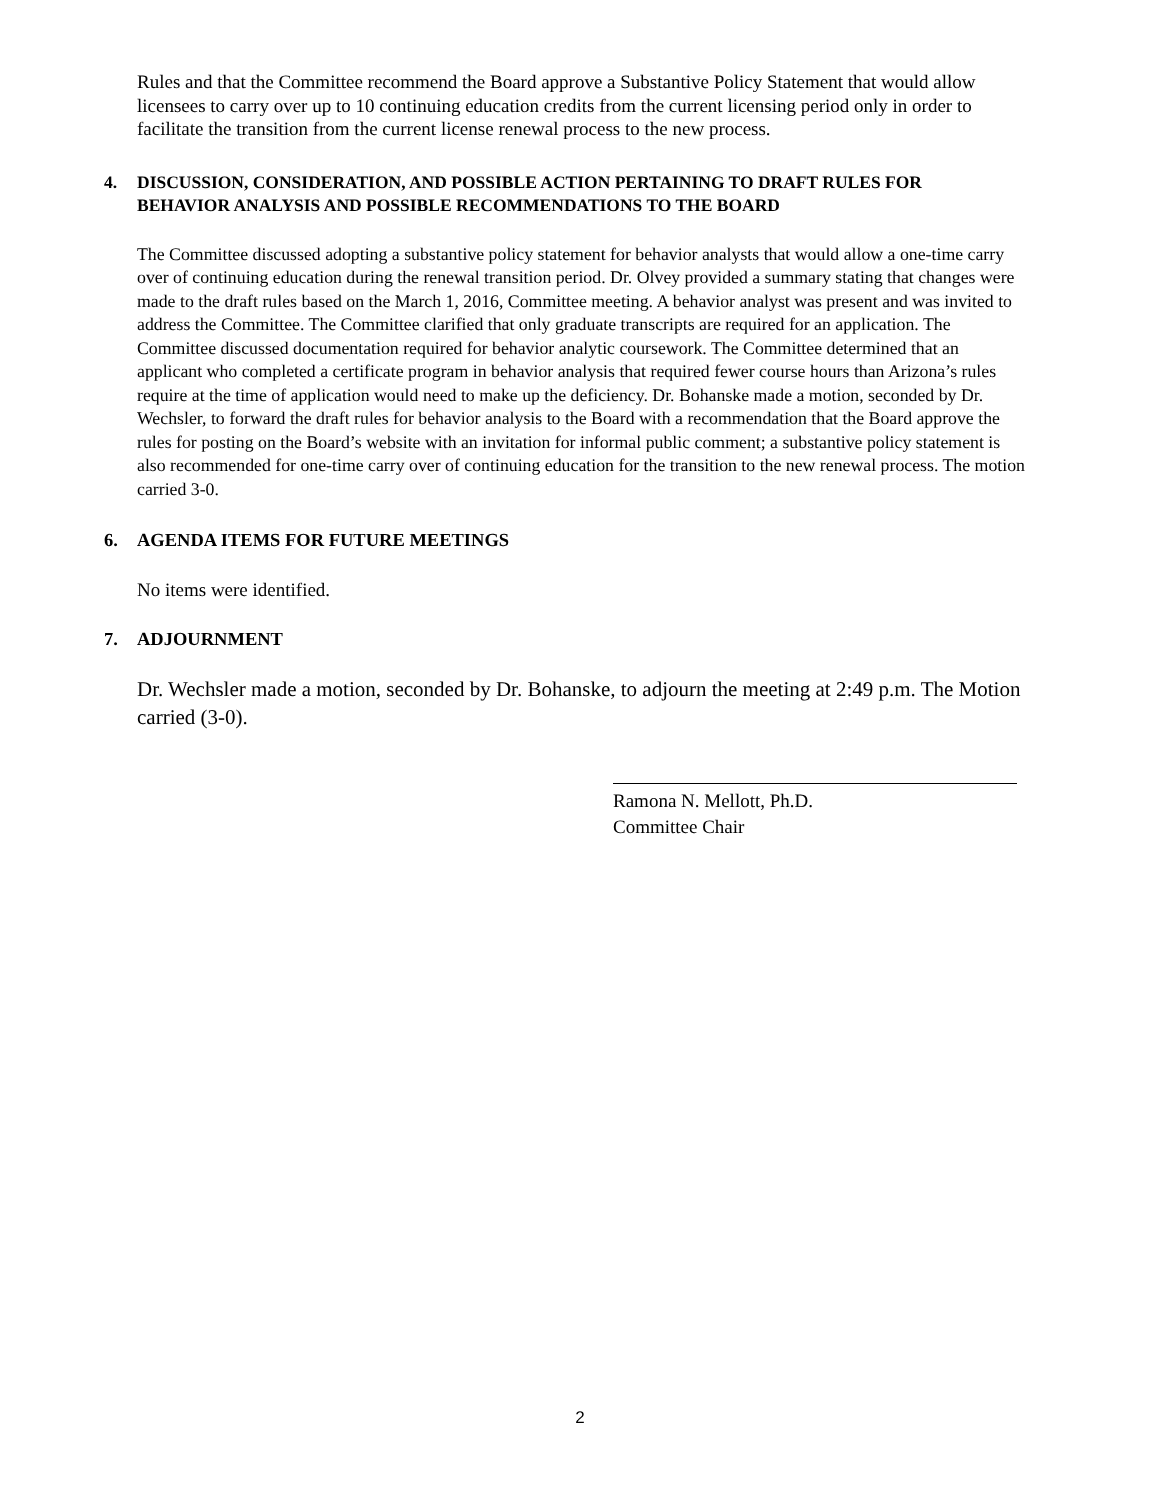Rules and that the Committee recommend the Board approve a Substantive Policy Statement that would allow licensees to carry over up to 10 continuing education credits from the current licensing period only in order to facilitate the transition from the current license renewal process to the new process.
4. DISCUSSION, CONSIDERATION, AND POSSIBLE ACTION PERTAINING TO DRAFT RULES FOR BEHAVIOR ANALYSIS AND POSSIBLE RECOMMENDATIONS TO THE BOARD
The Committee discussed adopting a substantive policy statement for behavior analysts that would allow a one-time carry over of continuing education during the renewal transition period. Dr. Olvey provided a summary stating that changes were made to the draft rules based on the March 1, 2016, Committee meeting. A behavior analyst was present and was invited to address the Committee. The Committee clarified that only graduate transcripts are required for an application. The Committee discussed documentation required for behavior analytic coursework. The Committee determined that an applicant who completed a certificate program in behavior analysis that required fewer course hours than Arizona’s rules require at the time of application would need to make up the deficiency. Dr. Bohanske made a motion, seconded by Dr. Wechsler, to forward the draft rules for behavior analysis to the Board with a recommendation that the Board approve the rules for posting on the Board’s website with an invitation for informal public comment; a substantive policy statement is also recommended for one-time carry over of continuing education for the transition to the new renewal process. The motion carried 3-0.
6. AGENDA ITEMS FOR FUTURE MEETINGS
No items were identified.
7. ADJOURNMENT
Dr. Wechsler made a motion, seconded by Dr. Bohanske, to adjourn the meeting at 2:49 p.m. The Motion carried (3-0).
Ramona N. Mellott, Ph.D.
Committee Chair
2